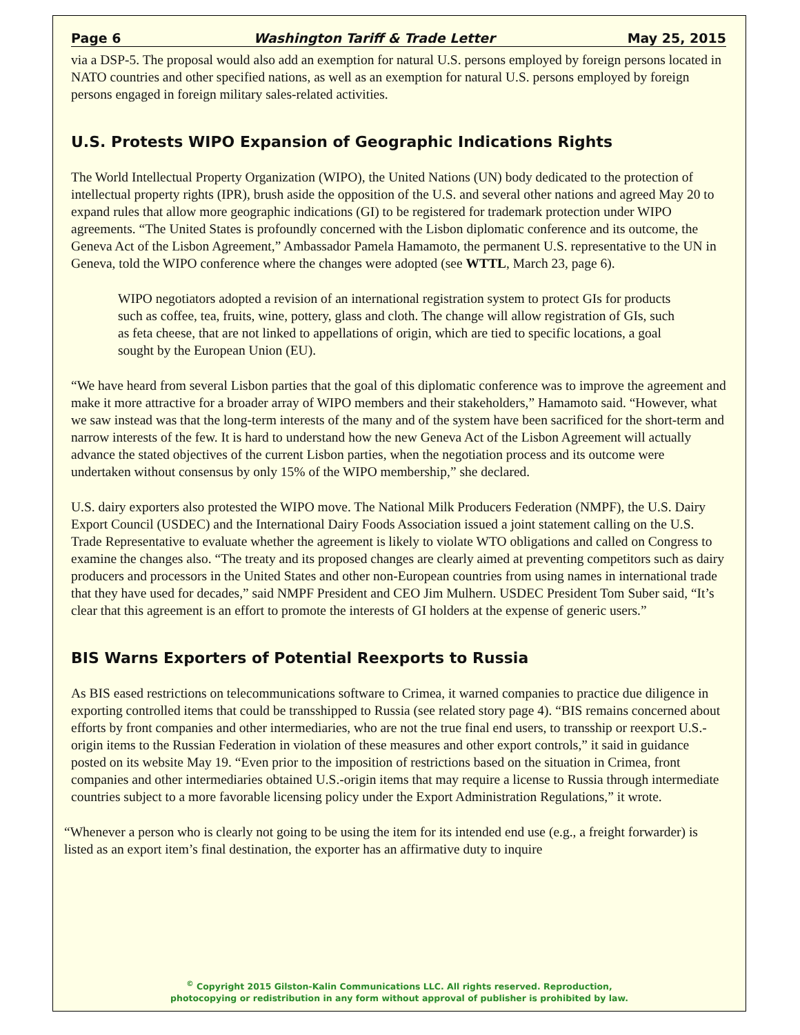Page 6 Washington Tariff & Trade Letter May 25, 2015
via a DSP-5. The proposal would also add an exemption for natural U.S. persons employed by foreign persons located in NATO countries and other specified nations, as well as an exemption for natural U.S. persons employed by foreign persons engaged in foreign military sales-related activities.
U.S. Protests WIPO Expansion of Geographic Indications Rights
The World Intellectual Property Organization (WIPO), the United Nations (UN) body dedicated to the protection of intellectual property rights (IPR), brush aside the opposition of the U.S. and several other nations and agreed May 20 to expand rules that allow more geographic indications (GI) to be registered for trademark protection under WIPO agreements. “The United States is profoundly concerned with the Lisbon diplomatic conference and its outcome, the Geneva Act of the Lisbon Agreement,” Ambassador Pamela Hamamoto, the permanent U.S. representative to the UN in Geneva, told the WIPO conference where the changes were adopted (see WTTL, March 23, page 6).
WIPO negotiators adopted a revision of an international registration system to protect GIs for products such as coffee, tea, fruits, wine, pottery, glass and cloth. The change will allow registration of GIs, such as feta cheese, that are not linked to appellations of origin, which are tied to specific locations, a goal sought by the European Union (EU).
“We have heard from several Lisbon parties that the goal of this diplomatic conference was to improve the agreement and make it more attractive for a broader array of WIPO members and their stakeholders,” Hamamoto said. “However, what we saw instead was that the long-term interests of the many and of the system have been sacrificed for the short-term and narrow interests of the few. It is hard to understand how the new Geneva Act of the Lisbon Agreement will actually advance the stated objectives of the current Lisbon parties, when the negotiation process and its outcome were undertaken without consensus by only 15% of the WIPO membership,” she declared.
U.S. dairy exporters also protested the WIPO move. The National Milk Producers Federation (NMPF), the U.S. Dairy Export Council (USDEC) and the International Dairy Foods Association issued a joint statement calling on the U.S. Trade Representative to evaluate whether the agreement is likely to violate WTO obligations and called on Congress to examine the changes also. “The treaty and its proposed changes are clearly aimed at preventing competitors such as dairy producers and processors in the United States and other non-European countries from using names in international trade that they have used for decades,” said NMPF President and CEO Jim Mulhern. USDEC President Tom Suber said, “It’s clear that this agreement is an effort to promote the interests of GI holders at the expense of generic users.”
BIS Warns Exporters of Potential Reexports to Russia
As BIS eased restrictions on telecommunications software to Crimea, it warned companies to practice due diligence in exporting controlled items that could be transshipped to Russia (see related story page 4). “BIS remains concerned about efforts by front companies and other intermediaries, who are not the true final end users, to transship or reexport U.S.-origin items to the Russian Federation in violation of these measures and other export controls,” it said in guidance posted on its website May 19. “Even prior to the imposition of restrictions based on the situation in Crimea, front companies and other intermediaries obtained U.S.-origin items that may require a license to Russia through intermediate countries subject to a more favorable licensing policy under the Export Administration Regulations,” it wrote.
“Whenever a person who is clearly not going to be using the item for its intended end use (e.g., a freight forwarder) is listed as an export item’s final destination, the exporter has an affirmative duty to inquire
<sup>©</sup> Copyright 2015 Gilston-Kalin Communications LLC. All rights reserved. Reproduction,
photocopying or redistribution in any form without approval of publisher is prohibited by law.